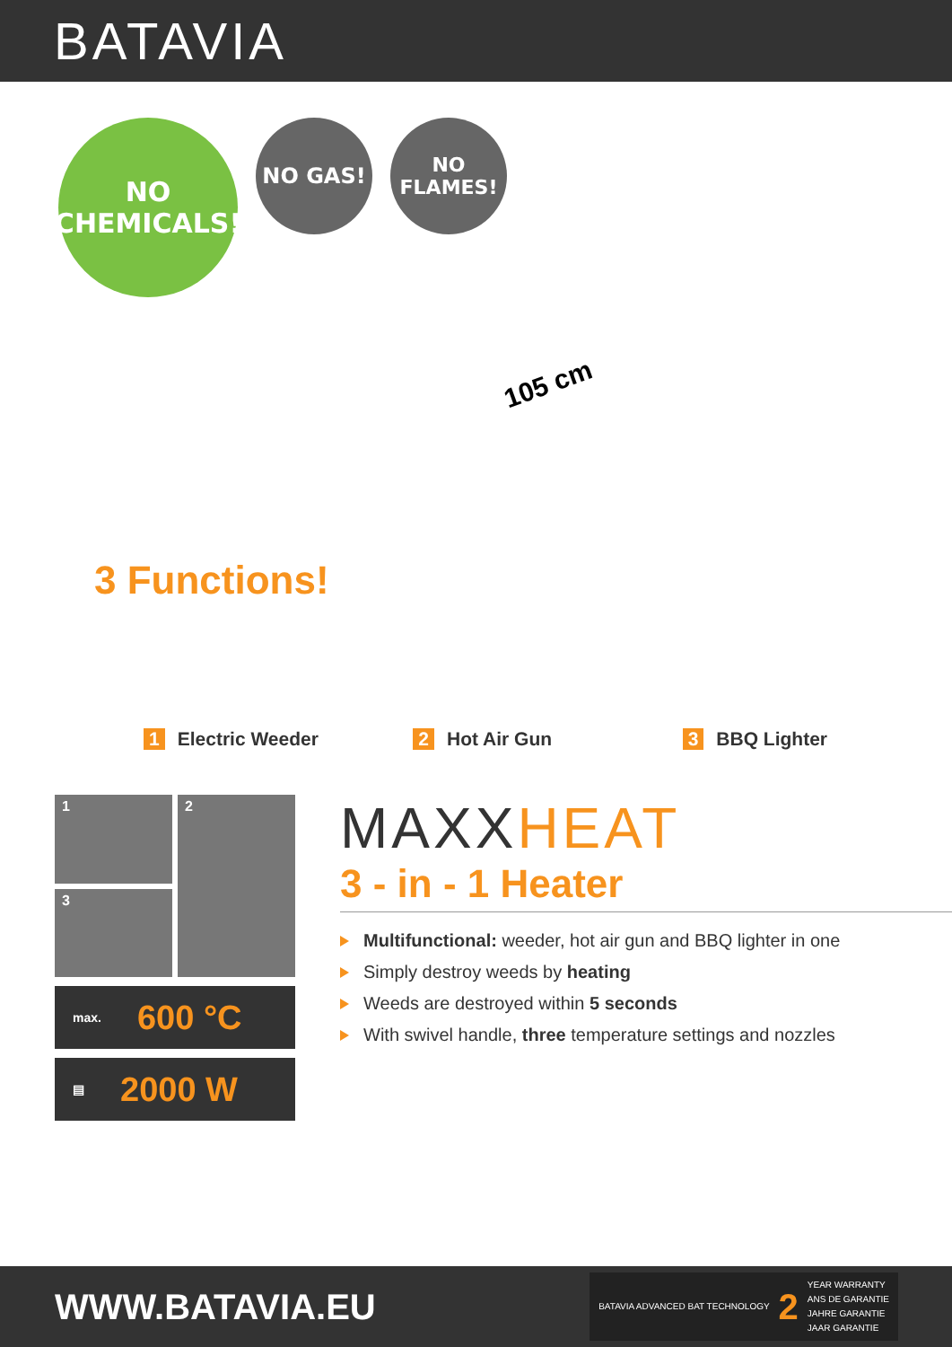BATAVIA
NO
CHEMICALS!
NO GAS! NO FLAMES!
105 cm
3 Functions!
1 Electric Weeder 2 Hot Air Gun 3 BBQ Lighter
1
2
3
max. 600 °C
▤ 2000 W
MAXXHEAT
3 - in - 1 Heater
Multifunctional: weeder, hot air gun and BBQ lighter in one
Simply destroy weeds by heating
Weeds are destroyed within 5 seconds
With swivel handle, three temperature settings and nozzles
WWW.BATAVIA.EU
BATAVIA ADVANCED BAT TECHNOLOGY
2
YEAR WARRANTY
ANS DE GARANTIE
JAHRE GARANTIE
JAAR GARANTIE